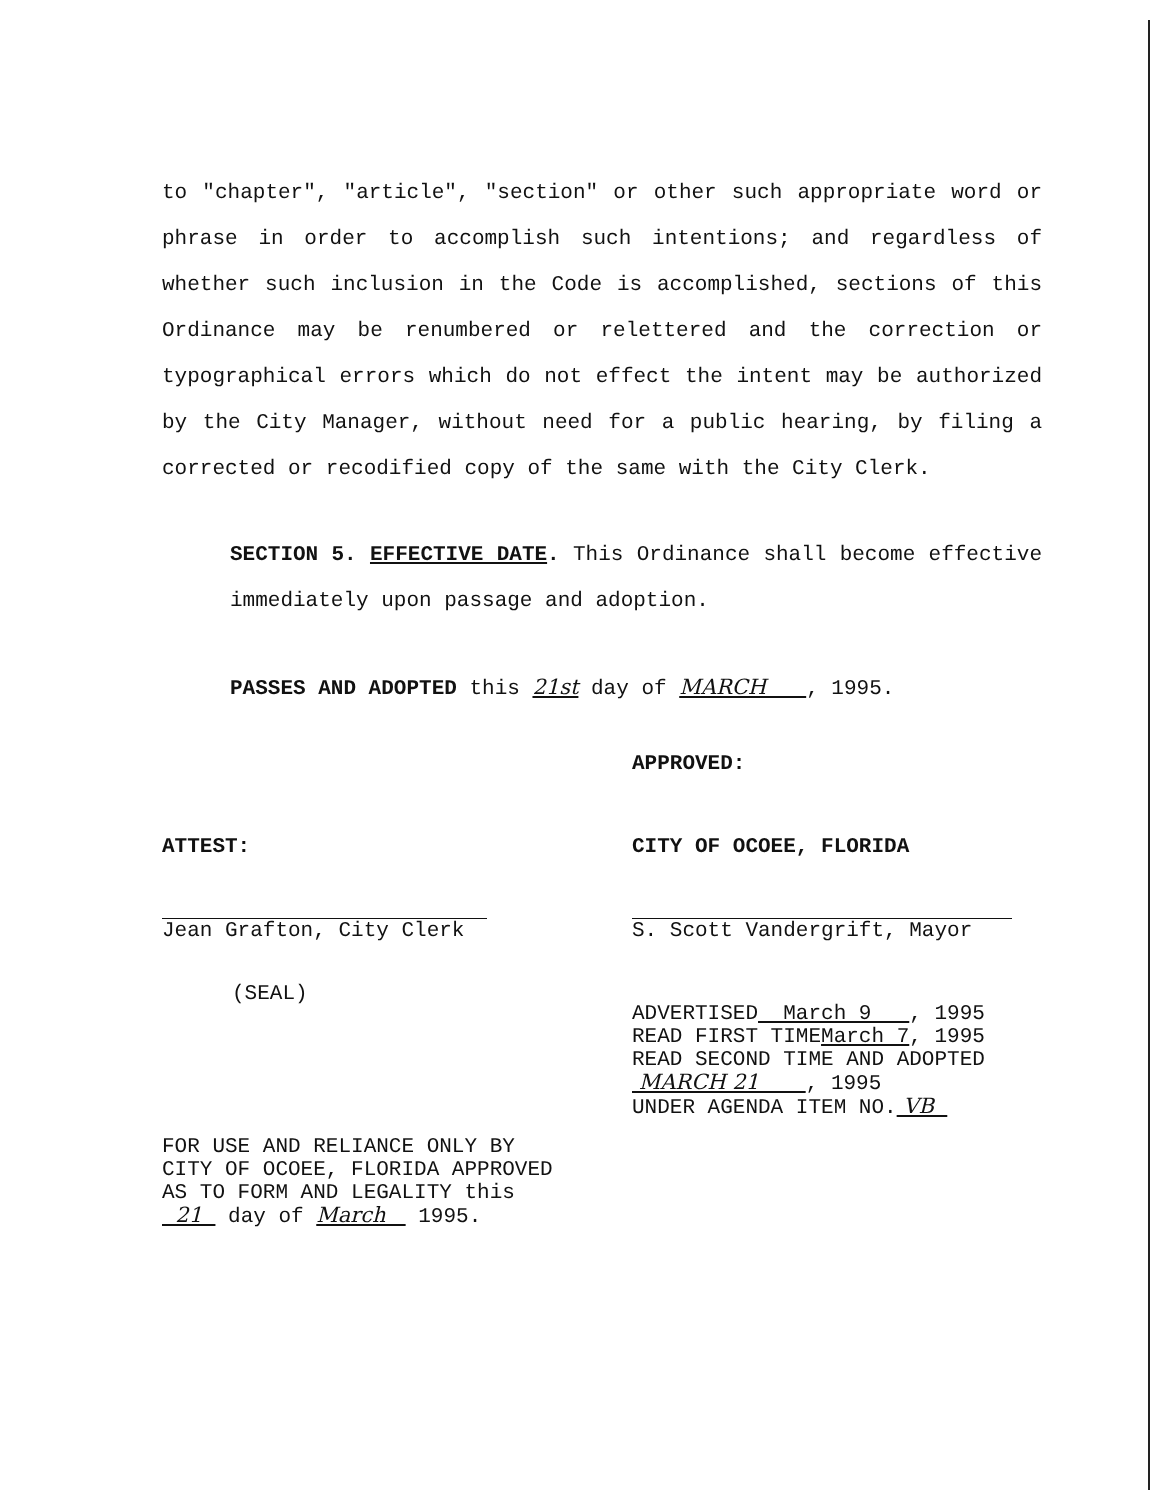to "chapter", "article", "section" or other such appropriate word or phrase in order to accomplish such intentions; and regardless of whether such inclusion in the Code is accomplished, sections of this Ordinance may be renumbered or relettered and the correction or typographical errors which do not effect the intent may be authorized by the City Manager, without need for a public hearing, by filing a corrected or recodified copy of the same with the City Clerk.
SECTION 5. EFFECTIVE DATE. This Ordinance shall become effective immediately upon passage and adoption.
PASSES AND ADOPTED this 21st day of MARCH , 1995.
APPROVED:
ATTEST:
Jean Grafton, City Clerk
(SEAL)
FOR USE AND RELIANCE ONLY BY
CITY OF OCOEE, FLORIDA APPROVED
AS TO FORM AND LEGALITY this
21 day of March 1995.
CITY OF OCOEE, FLORIDA
S. Scott Vandergrift, Mayor
ADVERTISED March 9 , 1995
READ FIRST TIMEMarch 7, 1995
READ SECOND TIME AND ADOPTED
MARCH 21 , 1995
UNDER AGENDA ITEM NO. VB